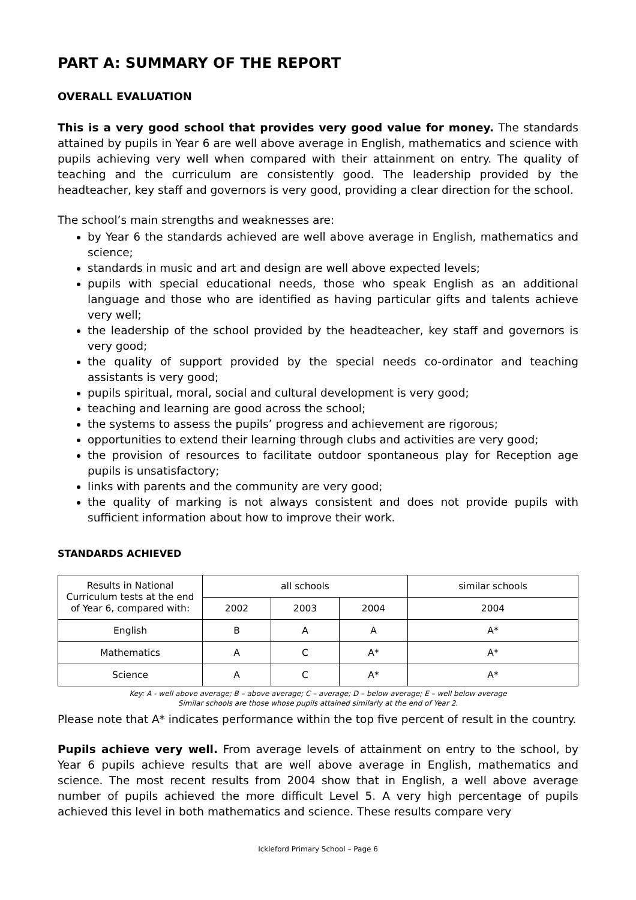PART A: SUMMARY OF THE REPORT
OVERALL EVALUATION
This is a very good school that provides very good value for money. The standards attained by pupils in Year 6 are well above average in English, mathematics and science with pupils achieving very well when compared with their attainment on entry. The quality of teaching and the curriculum are consistently good. The leadership provided by the headteacher, key staff and governors is very good, providing a clear direction for the school.
The school’s main strengths and weaknesses are:
by Year 6 the standards achieved are well above average in English, mathematics and science;
standards in music and art and design are well above expected levels;
pupils with special educational needs, those who speak English as an additional language and those who are identified as having particular gifts and talents achieve very well;
the leadership of the school provided by the headteacher, key staff and governors is very good;
the quality of support provided by the special needs co-ordinator and teaching assistants is very good;
pupils spiritual, moral, social and cultural development is very good;
teaching and learning are good across the school;
the systems to assess the pupils’ progress and achievement are rigorous;
opportunities to extend their learning through clubs and activities are very good;
the provision of resources to facilitate outdoor spontaneous play for Reception age pupils is unsatisfactory;
links with parents and the community are very good;
the quality of marking is not always consistent and does not provide pupils with sufficient information about how to improve their work.
STANDARDS ACHIEVED
| Results in National Curriculum tests at the end of Year 6, compared with: | all schools | | | similar schools |
| --- | --- | --- | --- | --- |
| | 2002 | 2003 | 2004 | 2004 |
| English | B | A | A | A* |
| Mathematics | A | C | A* | A* |
| Science | A | C | A* | A* |
Key: A - well above average; B – above average; C – average; D – below average; E – well below average
Similar schools are those whose pupils attained similarly at the end of Year 2.
Please note that A* indicates performance within the top five percent of result in the country.
Pupils achieve very well. From average levels of attainment on entry to the school, by Year 6 pupils achieve results that are well above average in English, mathematics and science. The most recent results from 2004 show that in English, a well above average number of pupils achieved the more difficult Level 5. A very high percentage of pupils achieved this level in both mathematics and science. These results compare very
Ickleford Primary School – Page 6